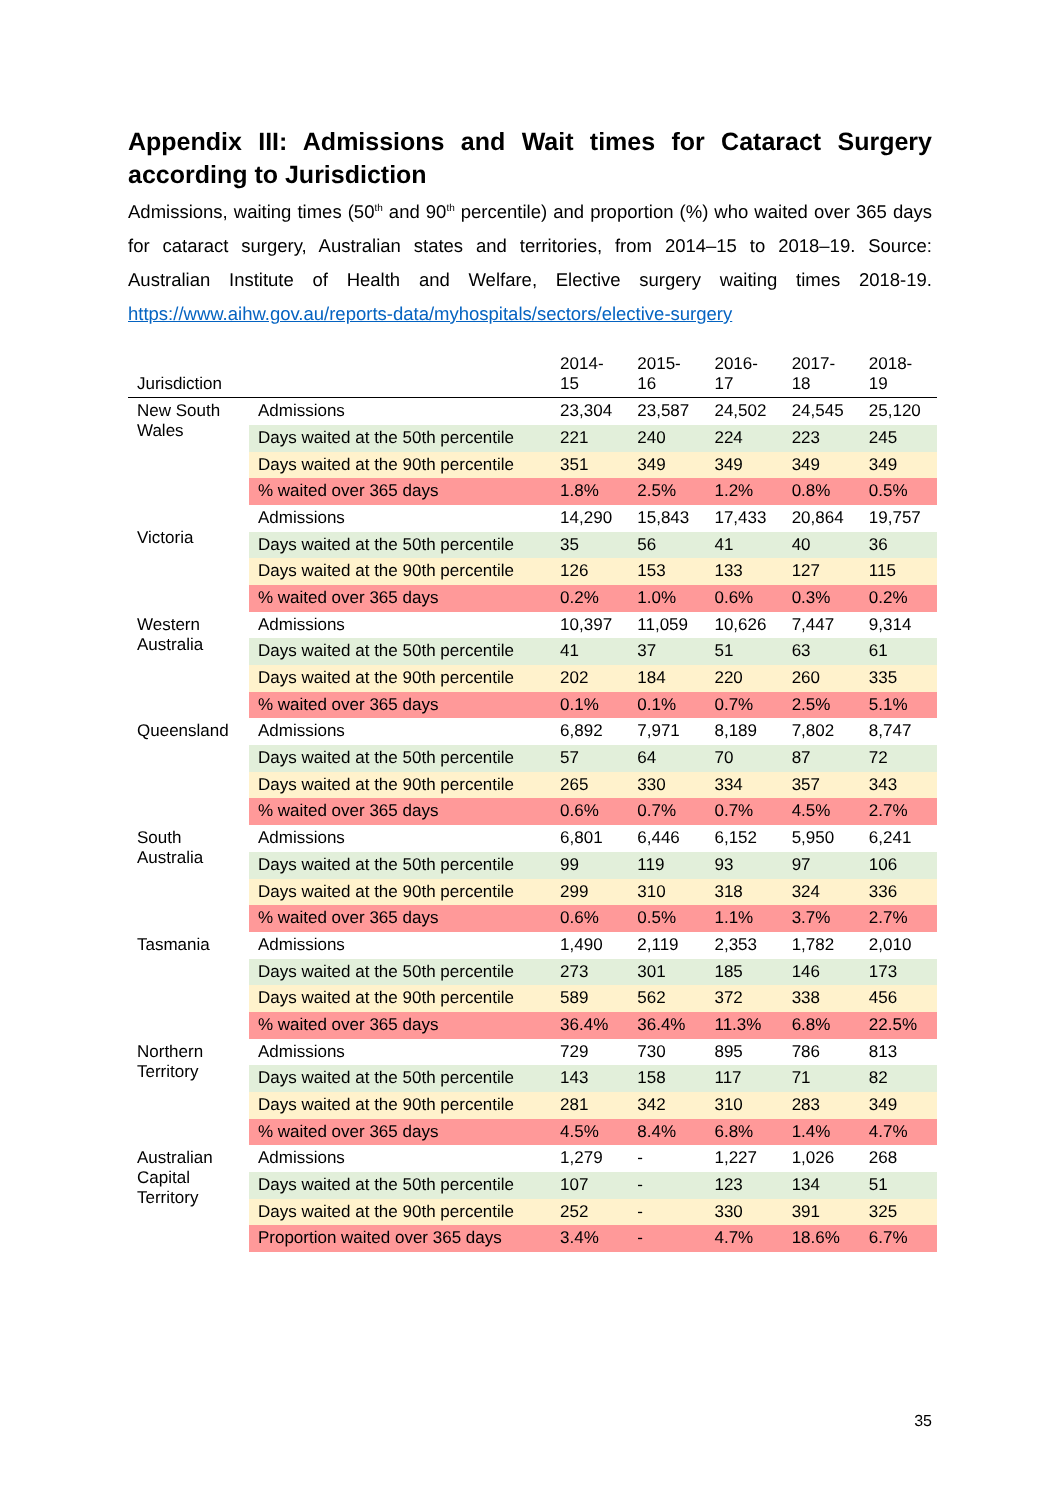Appendix III: Admissions and Wait times for Cataract Surgery according to Jurisdiction
Admissions, waiting times (50<sup>th</sup> and 90<sup>th</sup> percentile) and proportion (%) who waited over 365 days for cataract surgery, Australian states and territories, from 2014–15 to 2018–19. Source: Australian Institute of Health and Welfare, Elective surgery waiting times 2018-19. https://www.aihw.gov.au/reports-data/myhospitals/sectors/elective-surgery
| Jurisdiction | | 2014- 15 | 2015- 16 | 2016- 17 | 2017- 18 | 2018- 19 |
| --- | --- | --- | --- | --- | --- | --- |
| New South Wales | Admissions | 23,304 | 23,587 | 24,502 | 24,545 | 25,120 |
| | Days waited at the 50th percentile | 221 | 240 | 224 | 223 | 245 |
| | Days waited at the 90th percentile | 351 | 349 | 349 | 349 | 349 |
| | % waited over 365 days | 1.8% | 2.5% | 1.2% | 0.8% | 0.5% |
| Victoria | Admissions | 14,290 | 15,843 | 17,433 | 20,864 | 19,757 |
| | Days waited at the 50th percentile | 35 | 56 | 41 | 40 | 36 |
| | Days waited at the 90th percentile | 126 | 153 | 133 | 127 | 115 |
| | % waited over 365 days | 0.2% | 1.0% | 0.6% | 0.3% | 0.2% |
| Western Australia | Admissions | 10,397 | 11,059 | 10,626 | 7,447 | 9,314 |
| | Days waited at the 50th percentile | 41 | 37 | 51 | 63 | 61 |
| | Days waited at the 90th percentile | 202 | 184 | 220 | 260 | 335 |
| | % waited over 365 days | 0.1% | 0.1% | 0.7% | 2.5% | 5.1% |
| Queensland | Admissions | 6,892 | 7,971 | 8,189 | 7,802 | 8,747 |
| | Days waited at the 50th percentile | 57 | 64 | 70 | 87 | 72 |
| | Days waited at the 90th percentile | 265 | 330 | 334 | 357 | 343 |
| | % waited over 365 days | 0.6% | 0.7% | 0.7% | 4.5% | 2.7% |
| South Australia | Admissions | 6,801 | 6,446 | 6,152 | 5,950 | 6,241 |
| | Days waited at the 50th percentile | 99 | 119 | 93 | 97 | 106 |
| | Days waited at the 90th percentile | 299 | 310 | 318 | 324 | 336 |
| | % waited over 365 days | 0.6% | 0.5% | 1.1% | 3.7% | 2.7% |
| Tasmania | Admissions | 1,490 | 2,119 | 2,353 | 1,782 | 2,010 |
| | Days waited at the 50th percentile | 273 | 301 | 185 | 146 | 173 |
| | Days waited at the 90th percentile | 589 | 562 | 372 | 338 | 456 |
| | % waited over 365 days | 36.4% | 36.4% | 11.3% | 6.8% | 22.5% |
| Northern Territory | Admissions | 729 | 730 | 895 | 786 | 813 |
| | Days waited at the 50th percentile | 143 | 158 | 117 | 71 | 82 |
| | Days waited at the 90th percentile | 281 | 342 | 310 | 283 | 349 |
| | % waited over 365 days | 4.5% | 8.4% | 6.8% | 1.4% | 4.7% |
| Australian Capital Territory | Admissions | 1,279 | - | 1,227 | 1,026 | 268 |
| | Days waited at the 50th percentile | 107 | - | 123 | 134 | 51 |
| | Days waited at the 90th percentile | 252 | - | 330 | 391 | 325 |
| | Proportion waited over 365 days | 3.4% | - | 4.7% | 18.6% | 6.7% |
35